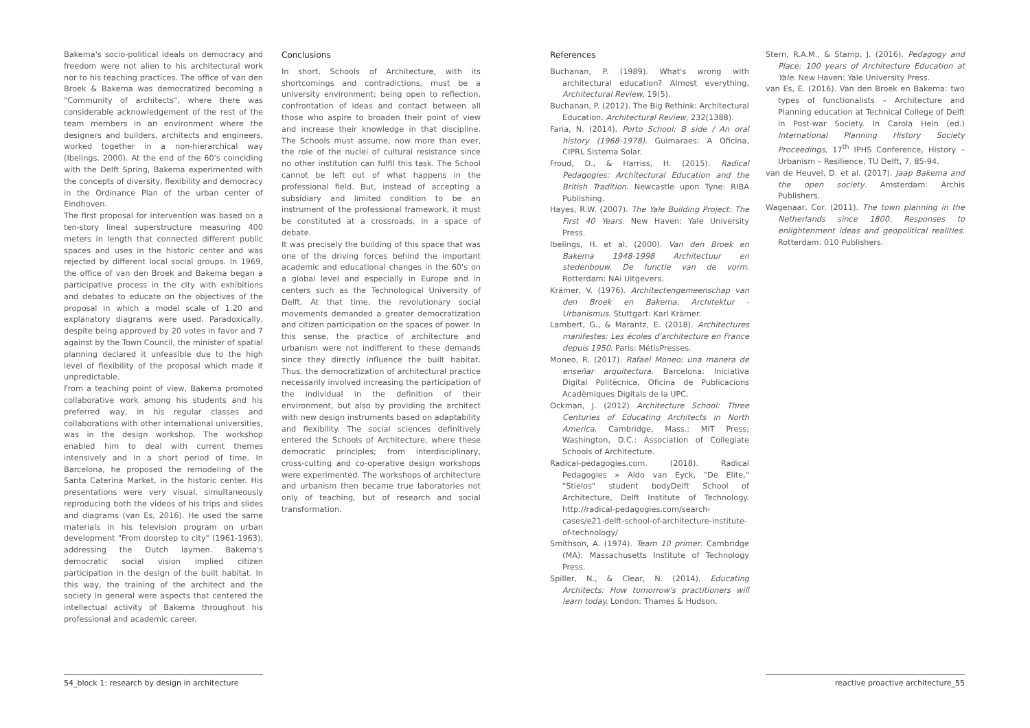Bakema's socio-political ideals on democracy and freedom were not alien to his architectural work nor to his teaching practices. The office of van den Broek & Bakema was democratized becoming a "Community of architects", where there was considerable acknowledgement of the rest of the team members in an environment where the designers and builders, architects and engineers, worked together in a non-hierarchical way (Ibelings, 2000). At the end of the 60's coinciding with the Delft Spring, Bakema experimented with the concepts of diversity, flexibility and democracy in the Ordinance Plan of the urban center of Eindhoven.
The first proposal for intervention was based on a ten-story lineal superstructure measuring 400 meters in length that connected different public spaces and uses in the historic center and was rejected by different local social groups. In 1969, the office of van den Broek and Bakema began a participative process in the city with exhibitions and debates to educate on the objectives of the proposal in which a model scale of 1:20 and explanatory diagrams were used. Paradoxically, despite being approved by 20 votes in favor and 7 against by the Town Council, the minister of spatial planning declared it unfeasible due to the high level of flexibility of the proposal which made it unpredictable.
From a teaching point of view, Bakema promoted collaborative work among his students and his preferred way, in his regular classes and collaborations with other international universities, was in the design workshop. The workshop enabled him to deal with current themes intensively and in a short period of time. In Barcelona, he proposed the remodeling of the Santa Caterina Market, in the historic center. His presentations were very visual, simultaneously reproducing both the videos of his trips and slides and diagrams (van Es, 2016). He used the same materials in his television program on urban development "From doorstep to city" (1961-1963), addressing the Dutch laymen. Bakema's democratic social vision implied citizen participation in the design of the built habitat. In this way, the training of the architect and the society in general were aspects that centered the intellectual activity of Bakema throughout his professional and academic career.
Conclusions
In short, Schools of Architecture, with its shortcomings and contradictions, must be a university environment; being open to reflection, confrontation of ideas and contact between all those who aspire to broaden their point of view and increase their knowledge in that discipline. The Schools must assume, now more than ever, the role of the nuclei of cultural resistance since no other institution can fulfil this task. The School cannot be left out of what happens in the professional field. But, instead of accepting a subsidiary and limited condition to be an instrument of the professional framework, it must be constituted at a crossroads, in a space of debate.
It was precisely the building of this space that was one of the driving forces behind the important academic and educational changes in the 60's on a global level and especially in Europe and in centers such as the Technological University of Delft. At that time, the revolutionary social movements demanded a greater democratization and citizen participation on the spaces of power. In this sense, the practice of architecture and urbanism were not indifferent to these demands since they directly influence the built habitat. Thus, the democratization of architectural practice necessarily involved increasing the participation of the individual in the definition of their environment, but also by providing the architect with new design instruments based on adaptability and flexibility. The social sciences definitively entered the Schools of Architecture, where these democratic principles; from interdisciplinary, cross-cutting and co-operative design workshops were experimented. The workshops of architecture and urbanism then became true laboratories not only of teaching, but of research and social transformation.
References
Buchanan, P. (1989). What's wrong with architectural education? Almost everything. Architectural Review, 19(5).
Buchanan, P. (2012). The Big Rethink: Architectural Education. Architectural Review, 232(1388).
Faria, N. (2014). Porto School: B side / An oral history (1968-1978). Guimaraes: A Oficina, CIPRL Sistema Solar.
Froud, D., & Harriss, H. (2015). Radical Pedagogies: Architectural Education and the British Tradition. Newcastle upon Tyne: RIBA Publishing.
Hayes, R.W. (2007). The Yale Building Project: The First 40 Years. New Haven: Yale University Press.
Ibelings, H. et al. (2000). Van den Broek en Bakema 1948-1998 Architectuur en stedenbouw. De functie van de vorm. Rotterdam: NAi Uitgevers.
Krämer, V. (1976). Architectengemeenschap van den Broek en Bakema. Architektur - Urbanismus. Stuttgart: Karl Krämer.
Lambert, G., & Marantz, E. (2018). Architectures manifestes: Les écoles d'architecture en France depuis 1950. Paris: MétisPresses.
Moneo, R. (2017). Rafael Moneo: una manera de enseñar arquitectura. Barcelona: Iniciativa Digital Politècnica, Oficina de Publicacions Acadèmiques Digitals de la UPC.
Ockman, J. (2012) Architecture School: Three Centuries of Educating Architects in North America. Cambridge, Mass.: MIT Press; Washington, D.C.: Association of Collegiate Schools of Architecture.
Radical-pedagogies.com. (2018). Radical Pedagogies » Aldo van Eyck, "De Elite," "Stielos" student bodyDelft School of Architecture, Delft Institute of Technology. http://radical-pedagogies.com/search-cases/e21-delft-school-of-architecture-institute-of-technology/
Smithson, A. (1974). Team 10 primer. Cambridge (MA): Massachusetts Institute of Technology Press.
Spiller, N., & Clear, N. (2014). Educating Architects: How tomorrow's practitioners will learn today. London: Thames & Hudson.
Stern, R.A.M., & Stamp, J. (2016). Pedagogy and Place: 100 years of Architecture Education at Yale. New Haven: Yale University Press.
van Es, E. (2016). Van den Broek en Bakema: two types of functionalists – Architecture and Planning education at Technical College of Delft in Post-war Society. In Carola Hein (ed.) International Planning History Society Proceedings, 17<sup>th</sup> IPHS Conference, History – Urbanism – Resilience, TU Delft, 7, 85-94.
van de Heuvel, D. et al. (2017). Jaap Bakema and the open society. Amsterdam: Archis Publishers.
Wagenaar, Cor. (2011). The town planning in the Netherlands since 1800. Responses to enlightenment ideas and geopolitical realities. Rotterdam: 010 Publishers.
54_block 1: research by design in architecture
reactive proactive architecture_55